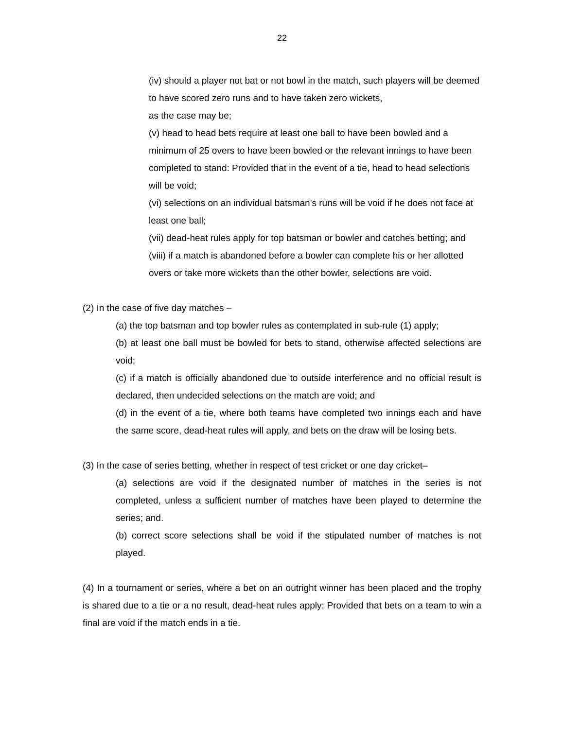22
(iv) should a player not bat or not bowl in the match, such players will be deemed to have scored zero runs and to have taken zero wickets,
as the case may be;
(v) head to head bets require at least one ball to have been bowled and a minimum of 25 overs to have been bowled or the relevant innings to have been completed to stand: Provided that in the event of a tie, head to head selections will be void;
(vi) selections on an individual batsman’s runs will be void if he does not face at least one ball;
(vii) dead-heat rules apply for top batsman or bowler and catches betting; and
(viii) if a match is abandoned before a bowler can complete his or her allotted overs or take more wickets than the other bowler, selections are void.
(2) In the case of five day matches –
(a) the top batsman and top bowler rules as contemplated in sub-rule (1) apply;
(b) at least one ball must be bowled for bets to stand, otherwise affected selections are void;
(c) if a match is officially abandoned due to outside interference and no official result is declared, then undecided selections on the match are void; and
(d) in the event of a tie, where both teams have completed two innings each and have the same score, dead-heat rules will apply, and bets on the draw will be losing bets.
(3) In the case of series betting, whether in respect of test cricket or one day cricket–
(a) selections are void if the designated number of matches in the series is not completed, unless a sufficient number of matches have been played to determine the series; and.
(b) correct score selections shall be void if the stipulated number of matches is not played.
(4) In a tournament or series, where a bet on an outright winner has been placed and the trophy is shared due to a tie or a no result, dead-heat rules apply: Provided that bets on a team to win a final are void if the match ends in a tie.